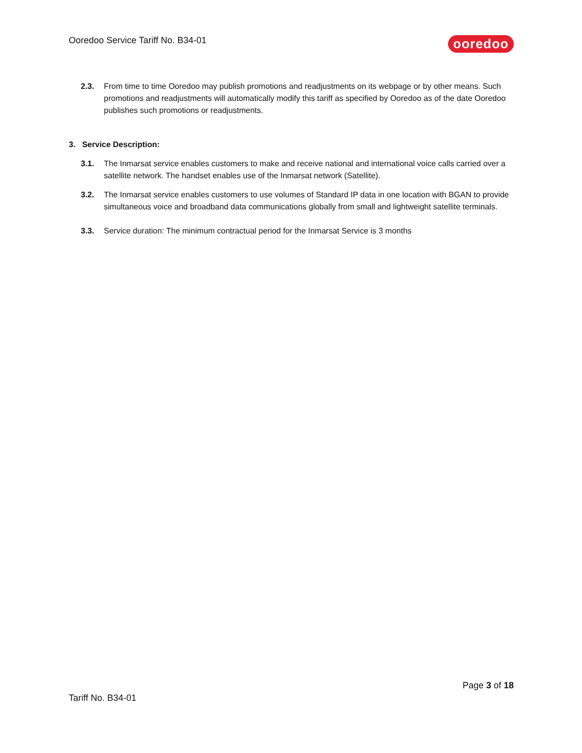Ooredoo Service Tariff No. B34-01
ooredoo
2.3. From time to time Ooredoo may publish promotions and readjustments on its webpage or by other means. Such promotions and readjustments will automatically modify this tariff as specified by Ooredoo as of the date Ooredoo publishes such promotions or readjustments.
3. Service Description:
3.1. The Inmarsat service enables customers to make and receive national and international voice calls carried over a satellite network. The handset enables use of the Inmarsat network (Satellite).
3.2. The Inmarsat service enables customers to use volumes of Standard IP data in one location with BGAN to provide simultaneous voice and broadband data communications globally from small and lightweight satellite terminals.
3.3. Service duration: The minimum contractual period for the Inmarsat Service is 3 months
Page 3 of 18
Tariff No. B34-01